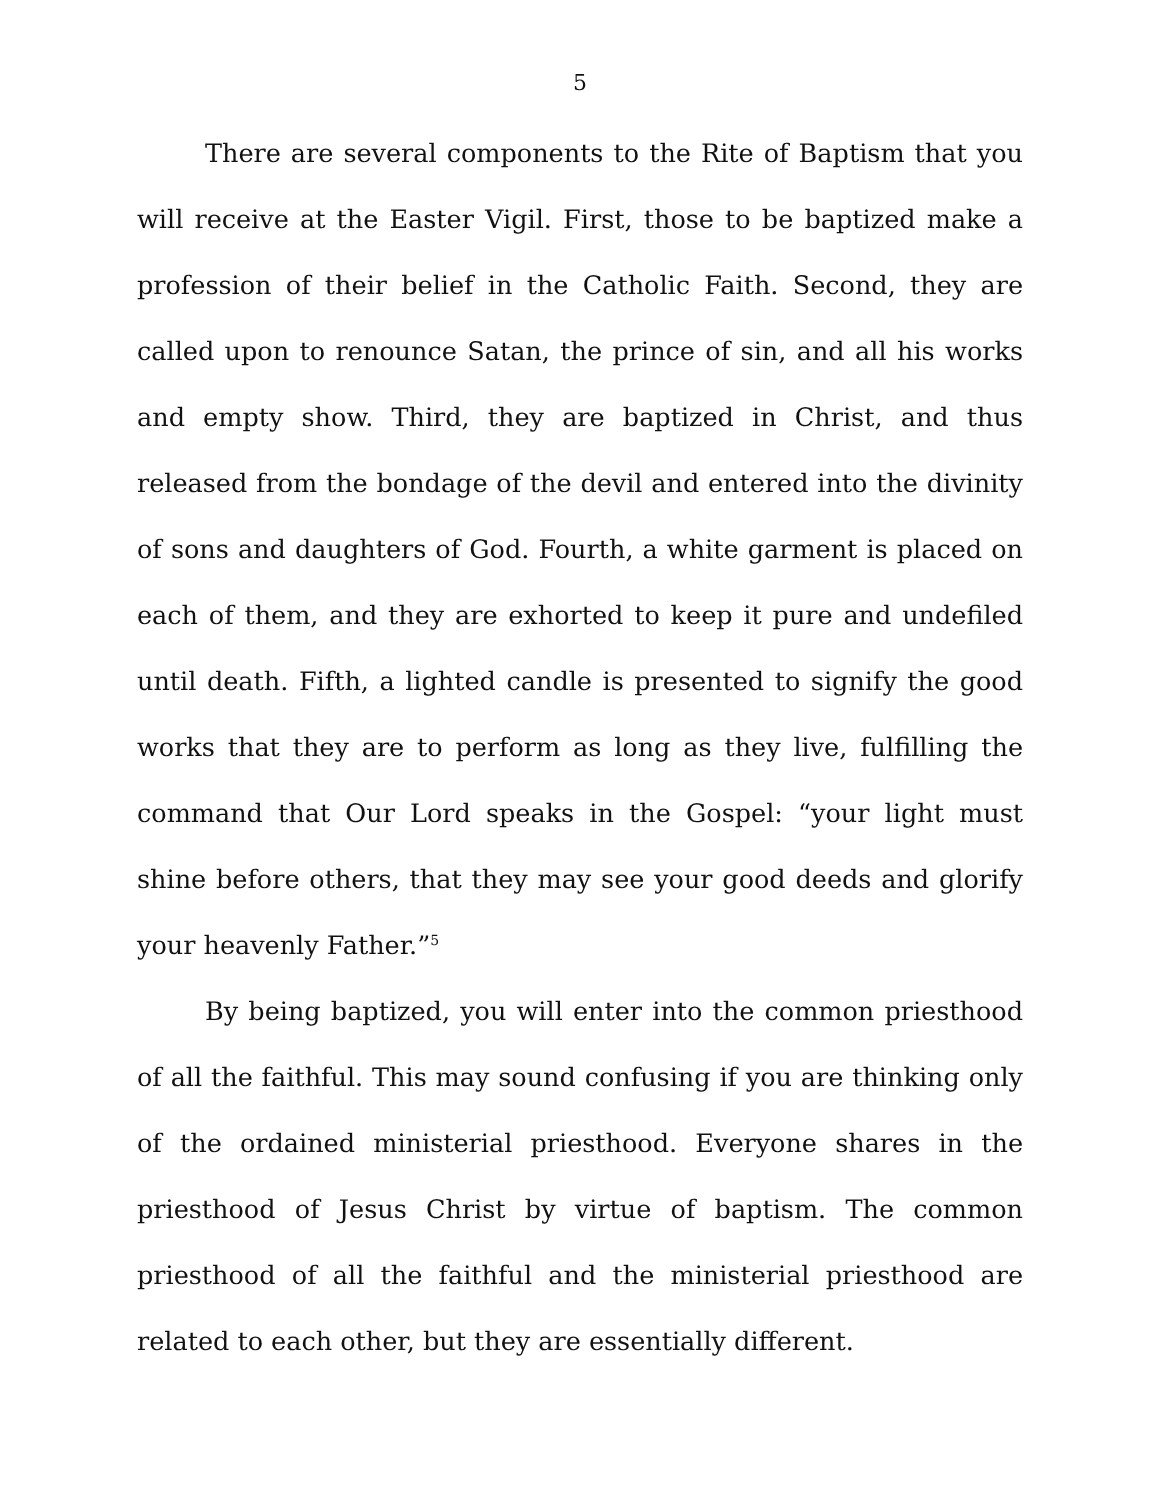5
There are several components to the Rite of Baptism that you will receive at the Easter Vigil. First, those to be baptized make a profession of their belief in the Catholic Faith. Second, they are called upon to renounce Satan, the prince of sin, and all his works and empty show. Third, they are baptized in Christ, and thus released from the bondage of the devil and entered into the divinity of sons and daughters of God. Fourth, a white garment is placed on each of them, and they are exhorted to keep it pure and undefiled until death. Fifth, a lighted candle is presented to signify the good works that they are to perform as long as they live, fulfilling the command that Our Lord speaks in the Gospel: “your light must shine before others, that they may see your good deeds and glorify your heavenly Father.”<sup>5</sup>
By being baptized, you will enter into the common priesthood of all the faithful. This may sound confusing if you are thinking only of the ordained ministerial priesthood. Everyone shares in the priesthood of Jesus Christ by virtue of baptism. The common priesthood of all the faithful and the ministerial priesthood are related to each other, but they are essentially different.